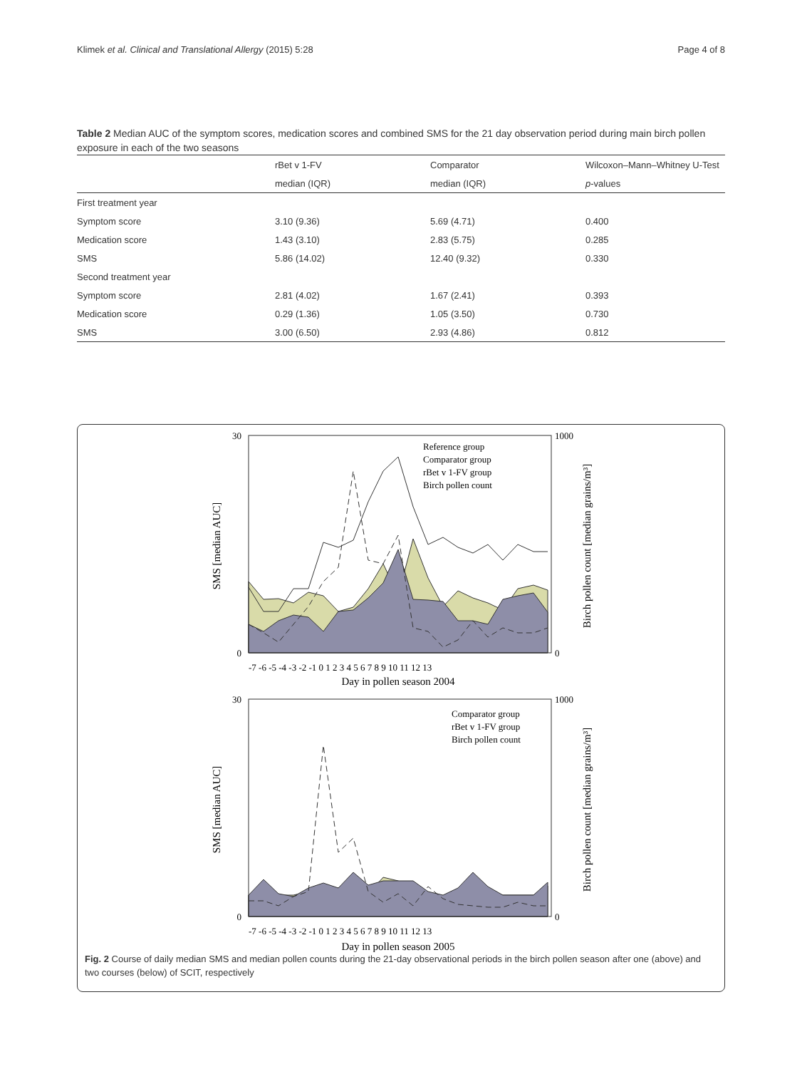Klimek et al. Clinical and Translational Allergy (2015) 5:28 Page 4 of 8
Table 2 Median AUC of the symptom scores, medication scores and combined SMS for the 21 day observation period during main birch pollen exposure in each of the two seasons
| | rBet v 1-FV | Comparator | Wilcoxon–Mann–Whitney U-Test |
| --- | --- | --- | --- |
| | median (IQR) | median (IQR) | p -values |
| First treatment year | | | |
| Symptom score | 3.10 (9.36) | 5.69 (4.71) | 0.400 |
| Medication score | 1.43 (3.10) | 2.83 (5.75) | 0.285 |
| SMS | 5.86 (14.02) | 12.40 (9.32) | 0.330 |
| Second treatment year | | | |
| Symptom score | 2.81 (4.02) | 1.67 (2.41) | 0.393 |
| Medication score | 0.29 (1.36) | 1.05 (3.50) | 0.730 |
| SMS | 3.00 (6.50) | 2.93 (4.86) | 0.812 |
30
0
1000
0
Reference group
Comparator group
rBet v 1-FV group
Birch pollen count
-7 -6 -5 -4 -3 -2 -1 0 1 2 3 4 5 6 7 8 9 10 11 12 13
Day in pollen season 2004
SMS [median AUC]
Birch pollen count [median grains/m³]
30
0
1000
0
Comparator group
rBet v 1-FV group
Birch pollen count
-7 -6 -5 -4 -3 -2 -1 0 1 2 3 4 5 6 7 8 9 10 11 12 13
Day in pollen season 2005
SMS [median AUC]
Birch pollen count [median grains/m³]
Fig. 2 Course of daily median SMS and median pollen counts during the 21-day observational periods in the birch pollen season after one (above) and two courses (below) of SCIT, respectively